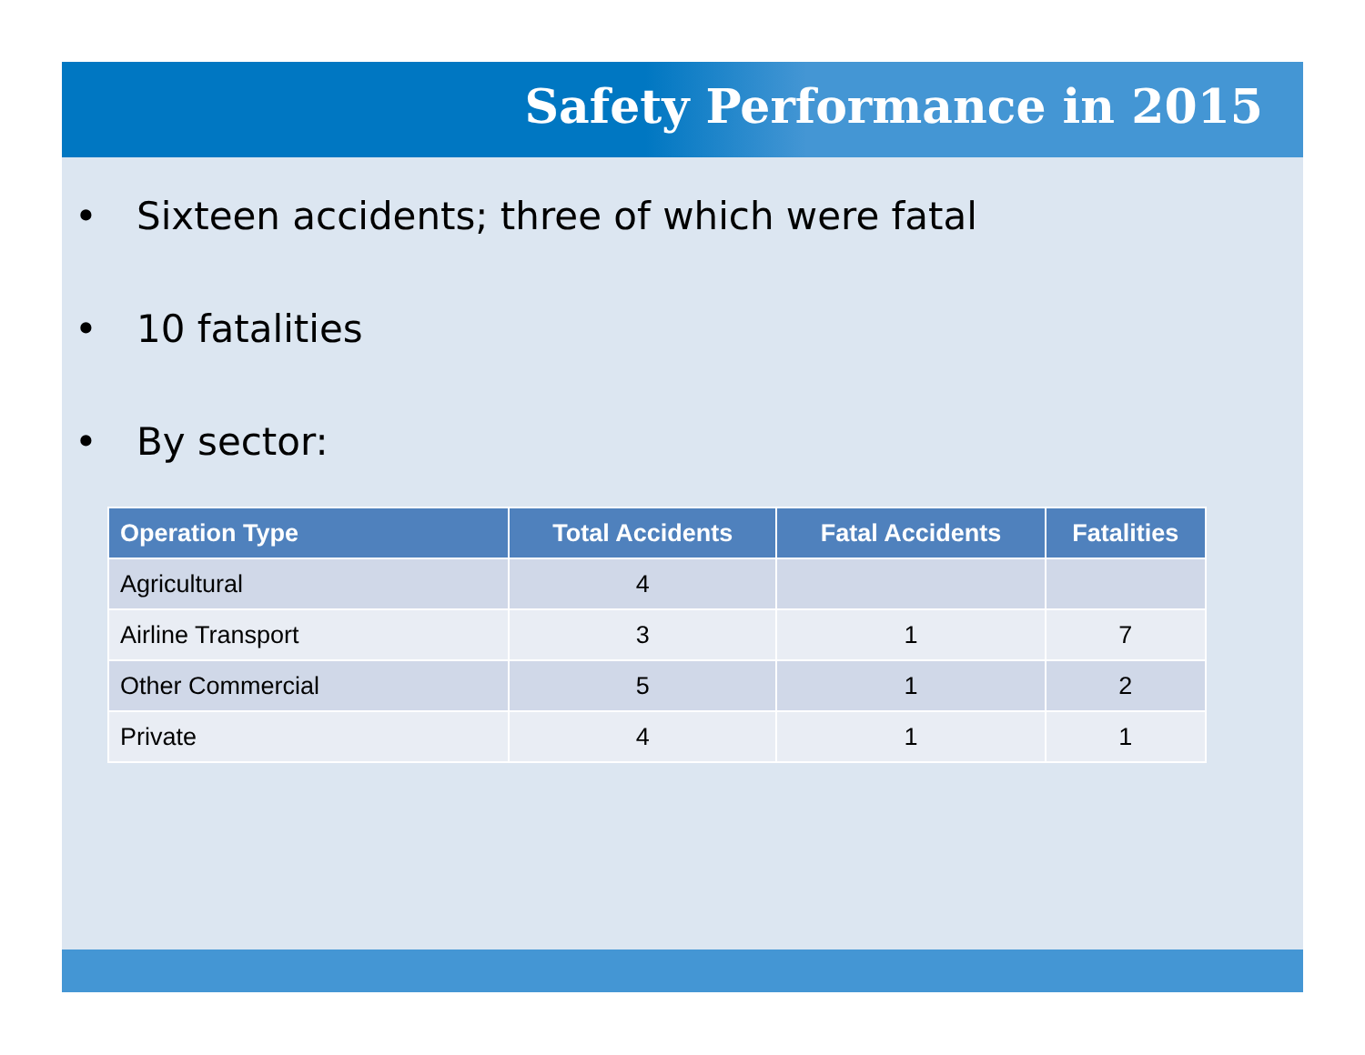Safety Performance in 2015
• Sixteen accidents; three of which were fatal
• 10 fatalities
• By sector:
| Operation Type | Total Accidents | Fatal Accidents | Fatalities |
| --- | --- | --- | --- |
| Agricultural | 4 | | |
| Airline Transport | 3 | 1 | 7 |
| Other Commercial | 5 | 1 | 2 |
| Private | 4 | 1 | 1 |